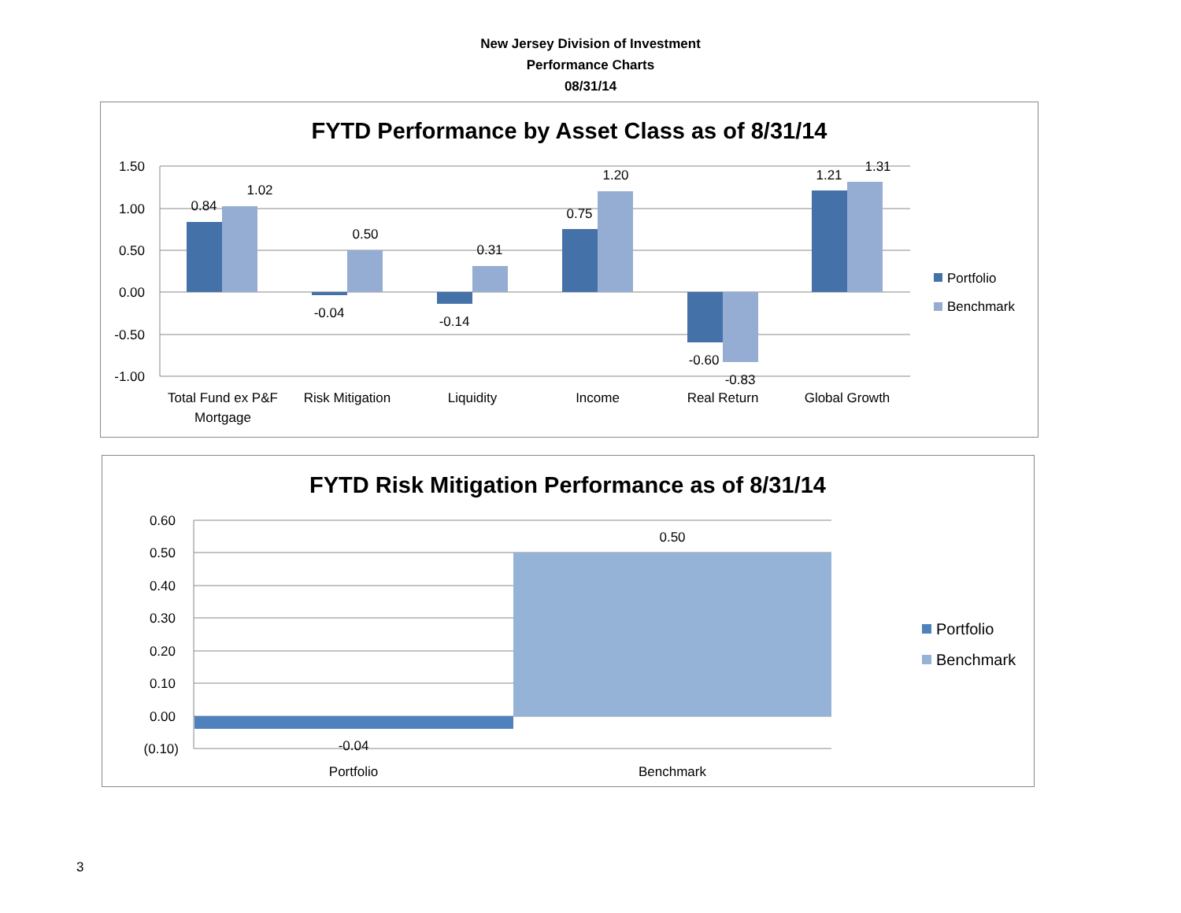New Jersey Division of Investment
Performance Charts
08/31/14
FYTD Performance by Asset Class as of 8/31/14
1.50
1.00
0.50
0.00
-0.50
-1.00
0.84
1.02
-0.04
0.50
-0.14
0.31
0.75
1.20
-0.60
-0.83
1.21
1.31
Total Fund ex P&F
Mortgage
Risk Mitigation
Liquidity
Income
Real Return
Global Growth
Portfolio
Benchmark
FYTD Risk Mitigation Performance as of 8/31/14
0.60
0.50
0.40
0.30
0.20
0.10
0.00
(0.10)
-0.04
0.50
Portfolio
Benchmark
Portfolio
Benchmark
3